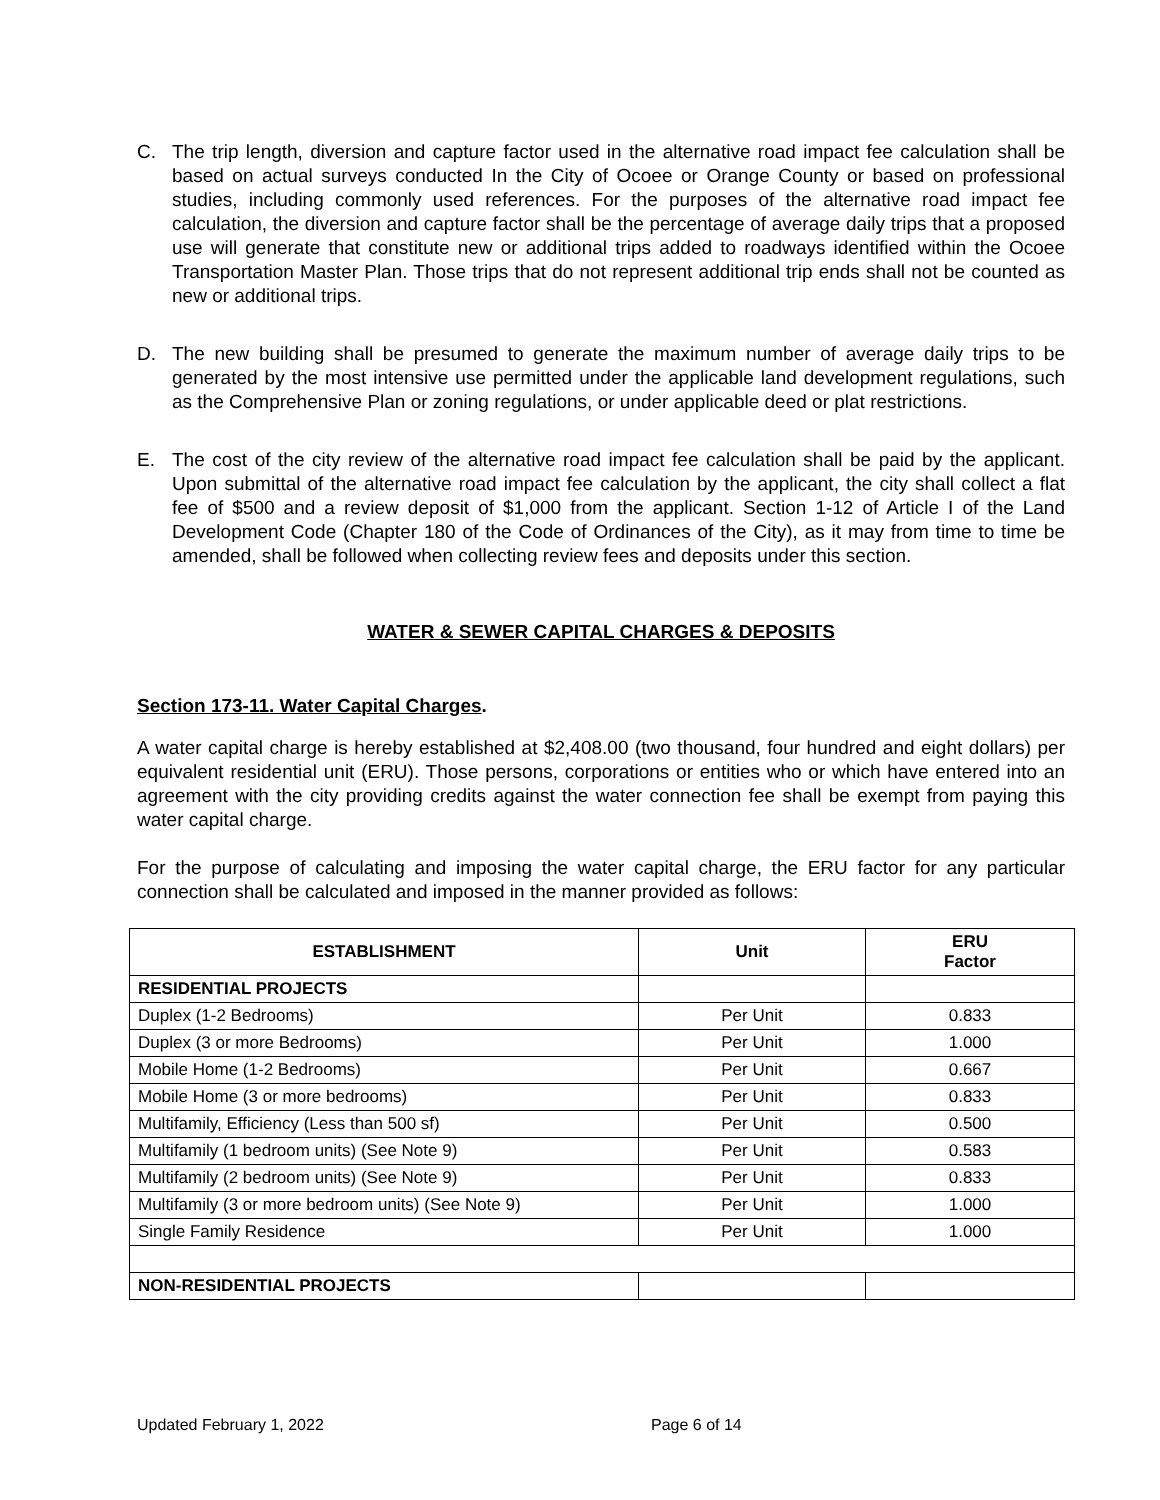C. The trip length, diversion and capture factor used in the alternative road impact fee calculation shall be based on actual surveys conducted In the City of Ocoee or Orange County or based on professional studies, including commonly used references. For the purposes of the alternative road impact fee calculation, the diversion and capture factor shall be the percentage of average daily trips that a proposed use will generate that constitute new or additional trips added to roadways identified within the Ocoee Transportation Master Plan. Those trips that do not represent additional trip ends shall not be counted as new or additional trips.
D. The new building shall be presumed to generate the maximum number of average daily trips to be generated by the most intensive use permitted under the applicable land development regulations, such as the Comprehensive Plan or zoning regulations, or under applicable deed or plat restrictions.
E. The cost of the city review of the alternative road impact fee calculation shall be paid by the applicant. Upon submittal of the alternative road impact fee calculation by the applicant, the city shall collect a flat fee of $500 and a review deposit of $1,000 from the applicant. Section 1-12 of Article I of the Land Development Code (Chapter 180 of the Code of Ordinances of the City), as it may from time to time be amended, shall be followed when collecting review fees and deposits under this section.
WATER & SEWER CAPITAL CHARGES & DEPOSITS
Section 173-11. Water Capital Charges.
A water capital charge is hereby established at $2,408.00 (two thousand, four hundred and eight dollars) per equivalent residential unit (ERU). Those persons, corporations or entities who or which have entered into an agreement with the city providing credits against the water connection fee shall be exempt from paying this water capital charge.
For the purpose of calculating and imposing the water capital charge, the ERU factor for any particular connection shall be calculated and imposed in the manner provided as follows:
| ESTABLISHMENT | Unit | ERU Factor |
| --- | --- | --- |
| RESIDENTIAL PROJECTS | | |
| Duplex (1-2 Bedrooms) | Per Unit | 0.833 |
| Duplex (3 or more Bedrooms) | Per Unit | 1.000 |
| Mobile Home (1-2 Bedrooms) | Per Unit | 0.667 |
| Mobile Home (3 or more bedrooms) | Per Unit | 0.833 |
| Multifamily, Efficiency (Less than 500 sf) | Per Unit | 0.500 |
| Multifamily (1 bedroom units) (See Note 9) | Per Unit | 0.583 |
| Multifamily (2 bedroom units) (See Note 9) | Per Unit | 0.833 |
| Multifamily (3 or more bedroom units) (See Note 9) | Per Unit | 1.000 |
| Single Family Residence | Per Unit | 1.000 |
| NON-RESIDENTIAL PROJECTS | | |
Updated February 1, 2022 Page 6 of 14